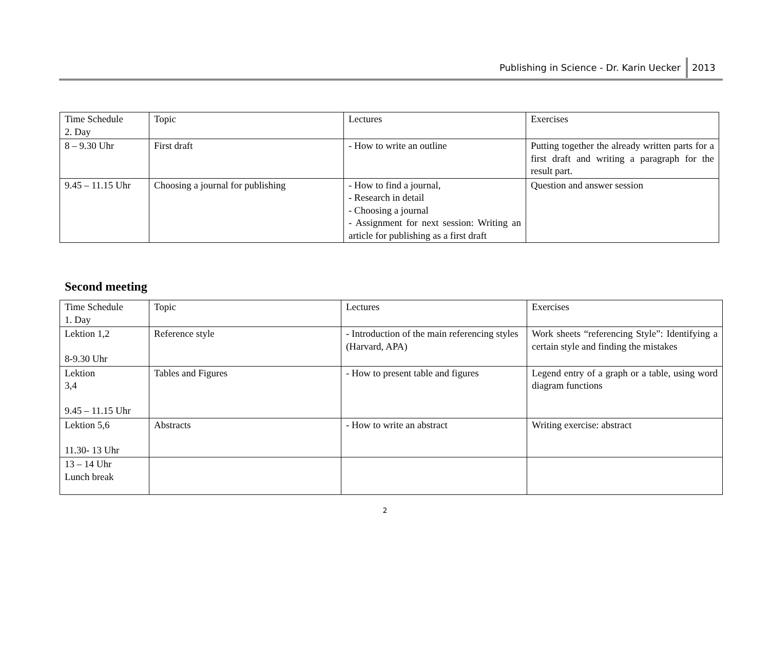Publishing in Science - Dr. Karin Uecker 2013
| Time Schedule 2. Day | Topic | Lectures | Exercises |
| 8 – 9.30 Uhr | First draft | - How to write an outline | Putting together the already written parts for a first draft and writing a paragraph for the result part. |
| 9.45 – 11.15 Uhr | Choosing a journal for publishing | - How to find a journal, - Research in detail - Choosing a journal - Assignment for next session: Writing an article for publishing as a first draft | Question and answer session |
Second meeting
| Time Schedule 1. Day | Topic | Lectures | Exercises |
| Lektion 1,2 8-9.30 Uhr | Reference style | - Introduction of the main referencing styles (Harvard, APA) | Work sheets “referencing Style”: Identifying a certain style and finding the mistakes |
| Lektion 3,4 9.45 – 11.15 Uhr | Tables and Figures | - How to present table and figures | Legend entry of a graph or a table, using word diagram functions |
| Lektion 5,6 11.30- 13 Uhr | Abstracts | - How to write an abstract | Writing exercise: abstract |
| 13 – 14 Uhr Lunch break | | | |
2